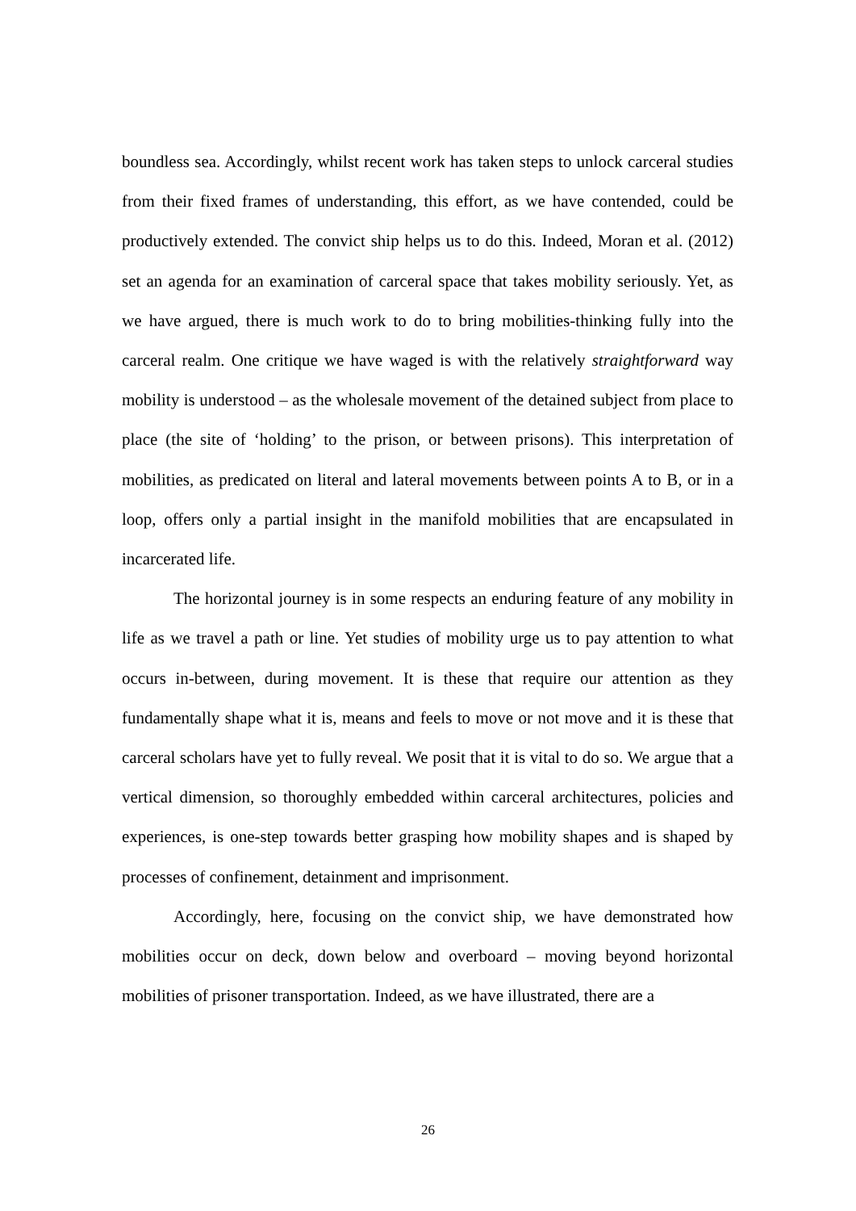boundless sea. Accordingly, whilst recent work has taken steps to unlock carceral studies from their fixed frames of understanding, this effort, as we have contended, could be productively extended. The convict ship helps us to do this. Indeed, Moran et al. (2012) set an agenda for an examination of carceral space that takes mobility seriously. Yet, as we have argued, there is much work to do to bring mobilities-thinking fully into the carceral realm. One critique we have waged is with the relatively straightforward way mobility is understood – as the wholesale movement of the detained subject from place to place (the site of ‘holding’ to the prison, or between prisons). This interpretation of mobilities, as predicated on literal and lateral movements between points A to B, or in a loop, offers only a partial insight in the manifold mobilities that are encapsulated in incarcerated life.
The horizontal journey is in some respects an enduring feature of any mobility in life as we travel a path or line. Yet studies of mobility urge us to pay attention to what occurs in-between, during movement. It is these that require our attention as they fundamentally shape what it is, means and feels to move or not move and it is these that carceral scholars have yet to fully reveal. We posit that it is vital to do so. We argue that a vertical dimension, so thoroughly embedded within carceral architectures, policies and experiences, is one-step towards better grasping how mobility shapes and is shaped by processes of confinement, detainment and imprisonment.
Accordingly, here, focusing on the convict ship, we have demonstrated how mobilities occur on deck, down below and overboard – moving beyond horizontal mobilities of prisoner transportation. Indeed, as we have illustrated, there are a
26